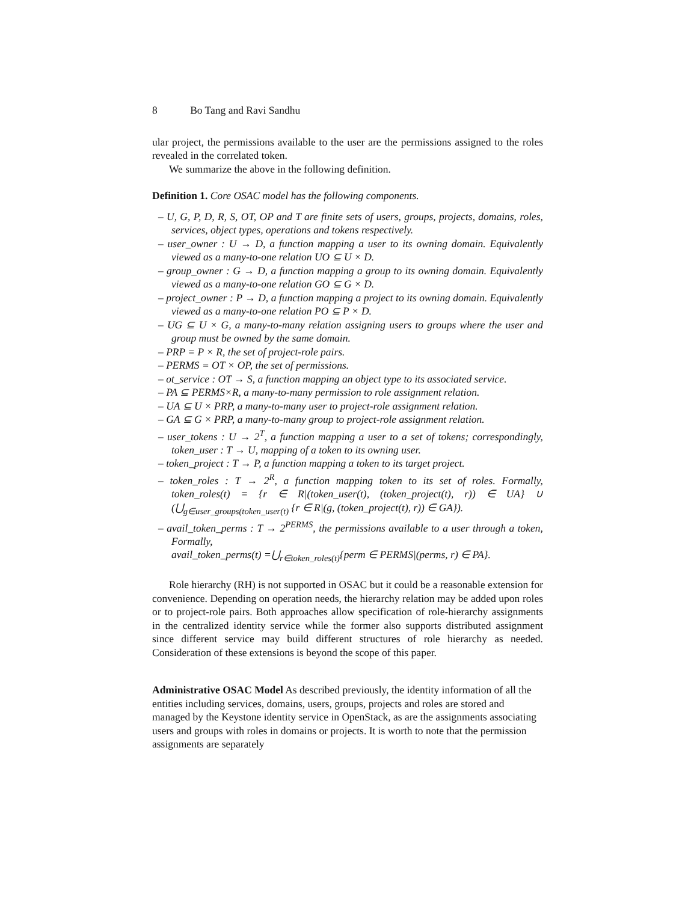8 Bo Tang and Ravi Sandhu
ular project, the permissions available to the user are the permissions assigned to the roles revealed in the correlated token.
We summarize the above in the following definition.
Definition 1. Core OSAC model has the following components.
– U, G, P, D, R, S, OT, OP and T are finite sets of users, groups, projects, domains, roles, services, object types, operations and tokens respectively.
– user_owner : U → D, a function mapping a user to its owning domain. Equivalently viewed as a many-to-one relation UO ⊆ U × D.
– group_owner : G → D, a function mapping a group to its owning domain. Equivalently viewed as a many-to-one relation GO ⊆ G × D.
– project_owner : P → D, a function mapping a project to its owning domain. Equivalently viewed as a many-to-one relation PO ⊆ P × D.
– UG ⊆ U × G, a many-to-many relation assigning users to groups where the user and group must be owned by the same domain.
– PRP = P × R, the set of project-role pairs.
– PERMS = OT × OP, the set of permissions.
– ot_service : OT → S, a function mapping an object type to its associated service.
– PA ⊆ PERMS×R, a many-to-many permission to role assignment relation.
– UA ⊆ U × PRP, a many-to-many user to project-role assignment relation.
– GA ⊆ G × PRP, a many-to-many group to project-role assignment relation.
– user_tokens : U → 2<sup>T</sup>, a function mapping a user to a set of tokens; correspondingly, token_user : T → U, mapping of a token to its owning user.
– token_project : T → P, a function mapping a token to its target project.
– token_roles : T → 2<sup>R</sup>, a function mapping token to its set of roles. Formally, token_roles(t) = {r ∈ R|(token_user(t), (token_project(t), r)) ∈ UA} ∪ (⋃<sub>g∈user_groups(token_user(t)</sub> {r ∈ R|(g, (token_project(t), r)) ∈ GA}).
– avail_token_perms : T → 2<sup>PERMS</sup>, the permissions available to a user through a token, Formally,
avail_token_perms(t) =⋃<sub>r∈token_roles(t)</sub>{perm ∈ PERMS|(perms, r) ∈ PA}.
Role hierarchy (RH) is not supported in OSAC but it could be a reasonable extension for convenience. Depending on operation needs, the hierarchy relation may be added upon roles or to project-role pairs. Both approaches allow specification of role-hierarchy assignments in the centralized identity service while the former also supports distributed assignment since different service may build different structures of role hierarchy as needed. Consideration of these extensions is beyond the scope of this paper.
Administrative OSAC Model
As described previously, the identity information of all the entities including services, domains, users, groups, projects and roles are stored and managed by the Keystone identity service in OpenStack, as are the assignments associating users and groups with roles in domains or projects. It is worth to note that the permission assignments are separately